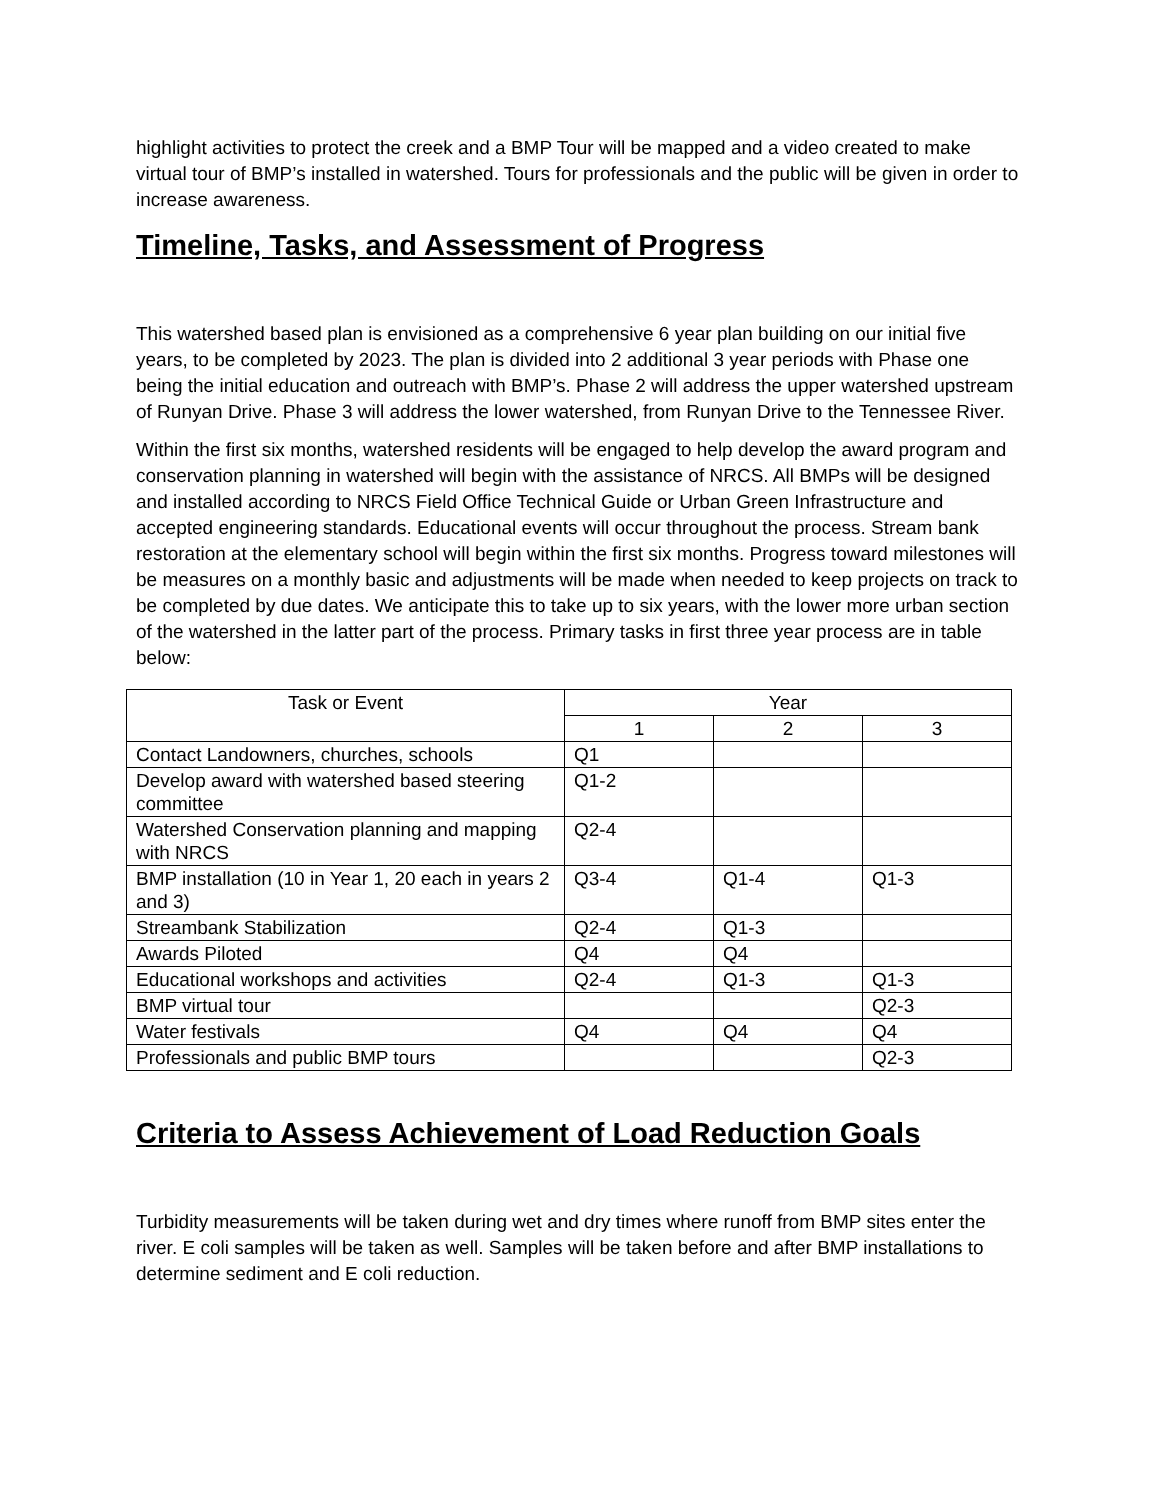highlight activities to protect the creek and a BMP Tour will be mapped and a video created to make virtual tour of BMP’s installed in watershed. Tours for professionals and the public will be given in order to increase awareness.
Timeline, Tasks, and Assessment of Progress
This watershed based plan is envisioned as a comprehensive 6 year plan building on our initial five years, to be completed by 2023. The plan is divided into 2 additional 3 year periods with Phase one being the initial education and outreach with BMP’s. Phase 2 will address the upper watershed upstream of Runyan Drive. Phase 3 will address the lower watershed, from Runyan Drive to the Tennessee River.
Within the first six months, watershed residents will be engaged to help develop the award program and conservation planning in watershed will begin with the assistance of NRCS. All BMPs will be designed and installed according to NRCS Field Office Technical Guide or Urban Green Infrastructure and accepted engineering standards. Educational events will occur throughout the process. Stream bank restoration at the elementary school will begin within the first six months. Progress toward milestones will be measures on a monthly basic and adjustments will be made when needed to keep projects on track to be completed by due dates. We anticipate this to take up to six years, with the lower more urban section of the watershed in the latter part of the process. Primary tasks in first three year process are in table below:
| Task or Event | Year | | |
| --- | --- | --- | --- |
| | 1 | 2 | 3 |
| Contact Landowners, churches, schools | Q1 | | |
| Develop award with watershed based steering committee | Q1-2 | | |
| Watershed Conservation planning and mapping with NRCS | Q2-4 | | |
| BMP installation (10 in Year 1, 20 each in years 2 and 3) | Q3-4 | Q1-4 | Q1-3 |
| Streambank Stabilization | Q2-4 | Q1-3 | |
| Awards Piloted | Q4 | Q4 | |
| Educational workshops and activities | Q2-4 | Q1-3 | Q1-3 |
| BMP virtual tour | | | Q2-3 |
| Water festivals | Q4 | Q4 | Q4 |
| Professionals and public BMP tours | | | Q2-3 |
Criteria to Assess Achievement of Load Reduction Goals
Turbidity measurements will be taken during wet and dry times where runoff from BMP sites enter the river. E coli samples will be taken as well. Samples will be taken before and after BMP installations to determine sediment and E coli reduction.